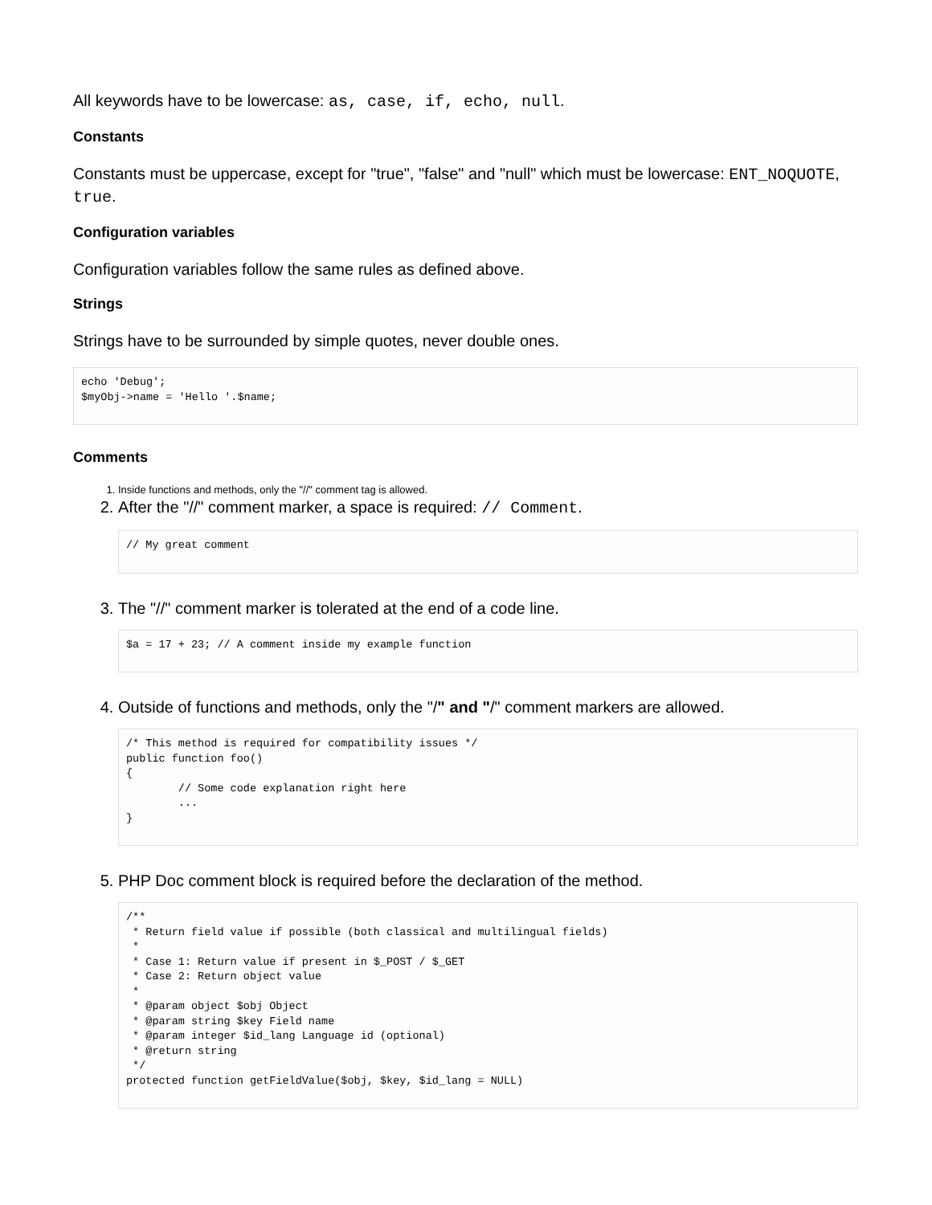All keywords have to be lowercase: as, case, if, echo, null.
Constants
Constants must be uppercase, except for "true", "false" and "null" which must be lowercase: ENT_NOQUOTE, true.
Configuration variables
Configuration variables follow the same rules as defined above.
Strings
Strings have to be surrounded by simple quotes, never double ones.
echo 'Debug';
$myObj->name = 'Hello '.$name;
Comments
1. Inside functions and methods, only the "//" comment tag is allowed.
2. After the "//" comment marker, a space is required: // Comment.
// My great comment
3. The "//" comment marker is tolerated at the end of a code line.
$a = 17 + 23; // A comment inside my example function
4. Outside of functions and methods, only the "/" and "/" comment markers are allowed.
/* This method is required for compatibility issues */
public function foo()
{
        // Some code explanation right here
        ...
}
5. PHP Doc comment block is required before the declaration of the method.
/**
 * Return field value if possible (both classical and multilingual fields)
 *
 * Case 1: Return value if present in $_POST / $_GET
 * Case 2: Return object value
 *
 * @param object $obj Object
 * @param string $key Field name
 * @param integer $id_lang Language id (optional)
 * @return string
 */
protected function getFieldValue($obj, $key, $id_lang = NULL)